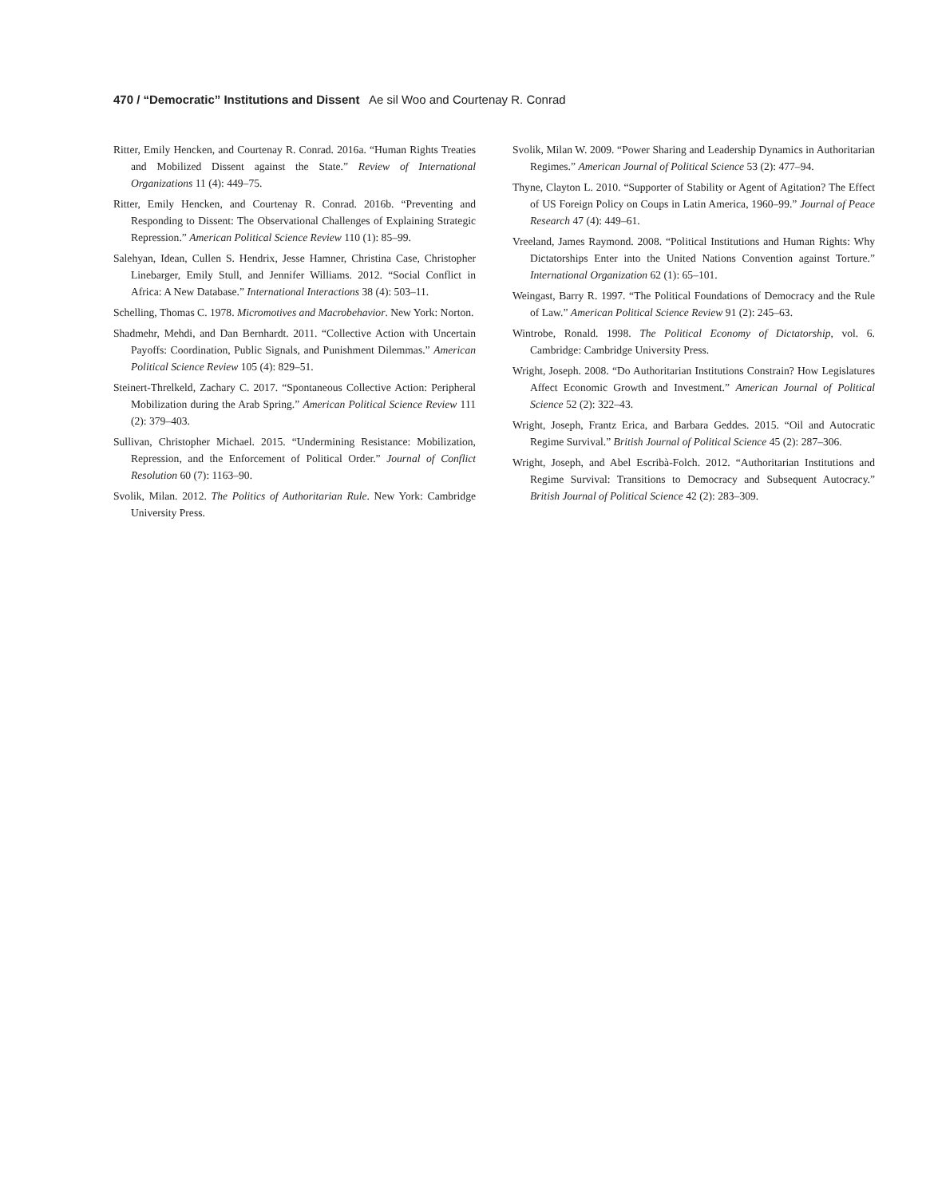470 / “Democratic” Institutions and Dissent Ae sil Woo and Courtenay R. Conrad
Ritter, Emily Hencken, and Courtenay R. Conrad. 2016a. “Human Rights Treaties and Mobilized Dissent against the State.” Review of International Organizations 11 (4): 449–75.
Ritter, Emily Hencken, and Courtenay R. Conrad. 2016b. “Preventing and Responding to Dissent: The Observational Challenges of Explaining Strategic Repression.” American Political Science Review 110 (1): 85–99.
Salehyan, Idean, Cullen S. Hendrix, Jesse Hamner, Christina Case, Christopher Linebarger, Emily Stull, and Jennifer Williams. 2012. “Social Conflict in Africa: A New Database.” International Interactions 38 (4): 503–11.
Schelling, Thomas C. 1978. Micromotives and Macrobehavior. New York: Norton.
Shadmehr, Mehdi, and Dan Bernhardt. 2011. “Collective Action with Uncertain Payoffs: Coordination, Public Signals, and Punishment Dilemmas.” American Political Science Review 105 (4): 829–51.
Steinert-Threlkeld, Zachary C. 2017. “Spontaneous Collective Action: Peripheral Mobilization during the Arab Spring.” American Political Science Review 111 (2): 379–403.
Sullivan, Christopher Michael. 2015. “Undermining Resistance: Mobilization, Repression, and the Enforcement of Political Order.” Journal of Conflict Resolution 60 (7): 1163–90.
Svolik, Milan. 2012. The Politics of Authoritarian Rule. New York: Cambridge University Press.
Svolik, Milan W. 2009. “Power Sharing and Leadership Dynamics in Authoritarian Regimes.” American Journal of Political Science 53 (2): 477–94.
Thyne, Clayton L. 2010. “Supporter of Stability or Agent of Agitation? The Effect of US Foreign Policy on Coups in Latin America, 1960–99.” Journal of Peace Research 47 (4): 449–61.
Vreeland, James Raymond. 2008. “Political Institutions and Human Rights: Why Dictatorships Enter into the United Nations Convention against Torture.” International Organization 62 (1): 65–101.
Weingast, Barry R. 1997. “The Political Foundations of Democracy and the Rule of Law.” American Political Science Review 91 (2): 245–63.
Wintrobe, Ronald. 1998. The Political Economy of Dictatorship, vol. 6. Cambridge: Cambridge University Press.
Wright, Joseph. 2008. “Do Authoritarian Institutions Constrain? How Legislatures Affect Economic Growth and Investment.” American Journal of Political Science 52 (2): 322–43.
Wright, Joseph, Frantz Erica, and Barbara Geddes. 2015. “Oil and Autocratic Regime Survival.” British Journal of Political Science 45 (2): 287–306.
Wright, Joseph, and Abel Escribà-Folch. 2012. “Authoritarian Institutions and Regime Survival: Transitions to Democracy and Subsequent Autocracy.” British Journal of Political Science 42 (2): 283–309.